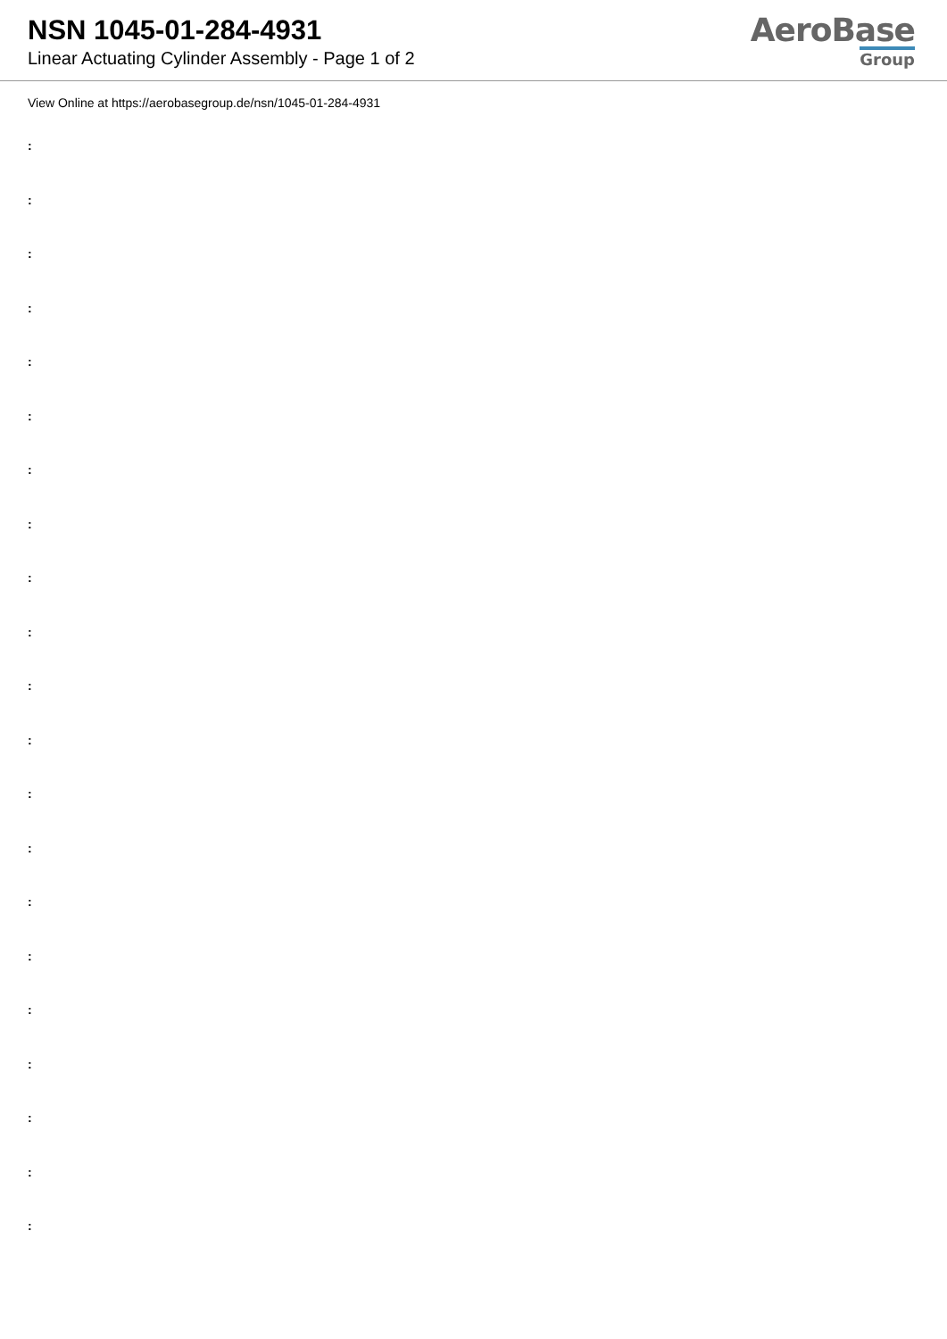NSN 1045-01-284-4931
Linear Actuating Cylinder Assembly - Page 1 of 2
AeroBase
Group
View Online at https://aerobasegroup.de/nsn/1045-01-284-4931
:
:
:
:
:
:
:
:
:
:
:
:
:
:
:
:
:
:
:
:
: